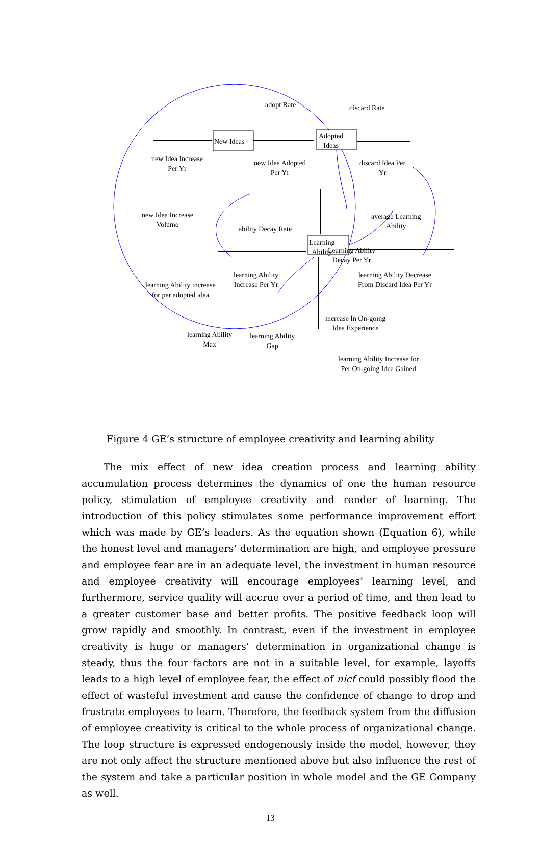adopt Rate discard Rate
New Ideas
Adopted
Ideas
new Idea Increase
Per Yr
new Idea Adopted
Per Yr
discard Idea Per
Yr
new Idea Increase
Volume
ability Decay Rate
average Learning
Ability
Learning Ability
Decay Per Yr
Learning
Ability
learning Ability
Increase Per Yr
learning Ability Decrease
From Discard Idea Per Yr
learning Ability increase
for per adopted idea
increase In On-going
Idea Experience
learning Ability
Max
learning Ability
Gap
learning Ability Increase for
Per On-going Idea Gained
Figure 4 GE’s structure of employee creativity and learning ability
The mix effect of new idea creation process and learning ability accumulation process determines the dynamics of one the human resource policy, stimulation of employee creativity and render of learning. The introduction of this policy stimulates some performance improvement effort which was made by GE’s leaders. As the equation shown (Equation 6), while the honest level and managers’ determination are high, and employee pressure and employee fear are in an adequate level, the investment in human resource and employee creativity will encourage employees’ learning level, and furthermore, service quality will accrue over a period of time, and then lead to a greater customer base and better profits. The positive feedback loop will grow rapidly and smoothly. In contrast, even if the investment in employee creativity is huge or managers’ determination in organizational change is steady, thus the four factors are not in a suitable level, for example, layoffs leads to a high level of employee fear, the effect of nicf could possibly flood the effect of wasteful investment and cause the confidence of change to drop and frustrate employees to learn. Therefore, the feedback system from the diffusion of employee creativity is critical to the whole process of organizational change. The loop structure is expressed endogenously inside the model, however, they are not only affect the structure mentioned above but also influence the rest of the system and take a particular position in whole model and the GE Company as well.
13